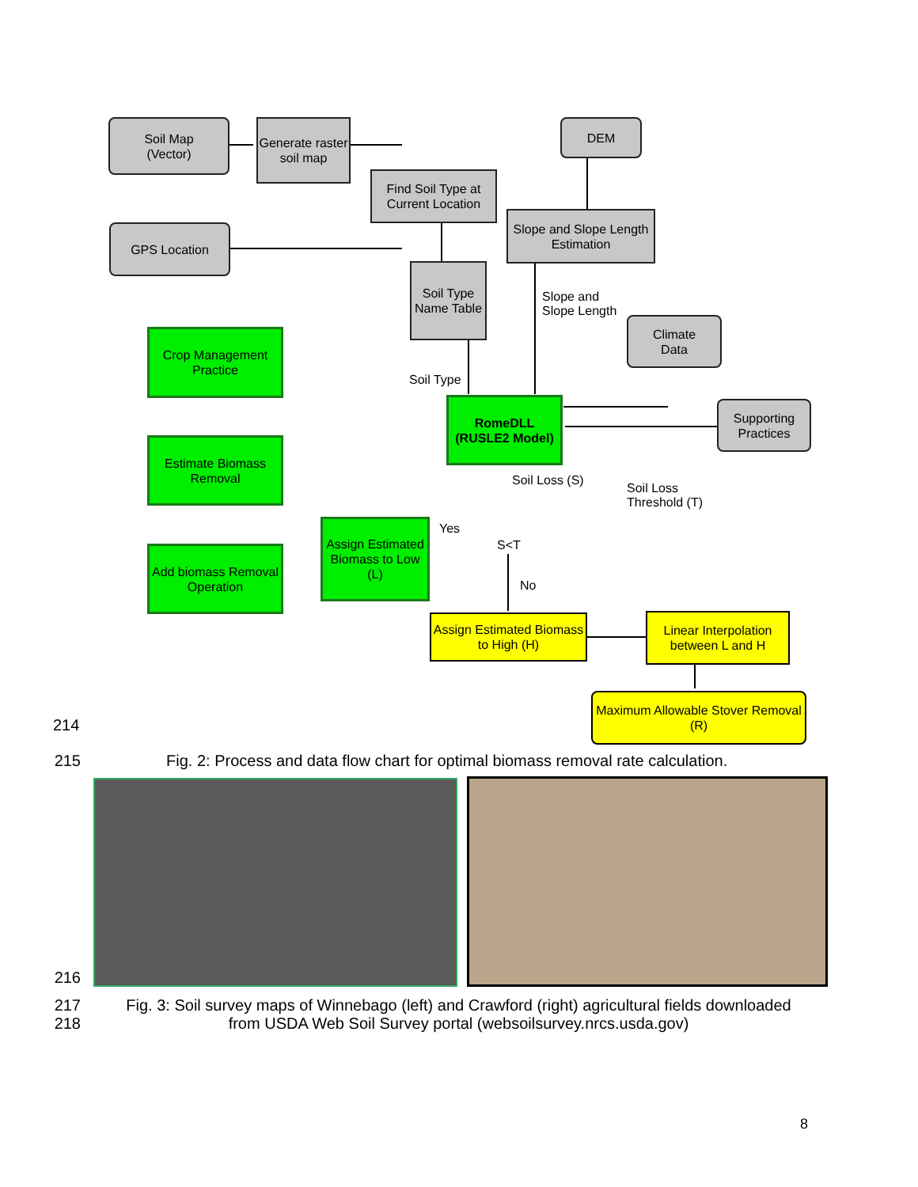Soil Map
(Vector)
Generate raster soil map
DEM
Find Soil Type at Current Location
GPS Location
Slope and Slope Length Estimation
Soil Type Name Table
Slope and
Slope Length
Climate
Data
Crop Management Practice
Soil Type
RomeDLL (RUSLE2 Model)
Supporting Practices
Estimate Biomass Removal
Soil Loss (S)
Soil Loss
Threshold (T)
Yes
Assign Estimated Biomass to Low (L)
S<T
Add biomass Removal Operation
No
Assign Estimated Biomass to High (H)
Linear Interpolation between L and H
Maximum Allowable Stover Removal (R)
214
215 Fig. 2: Process and data flow chart for optimal biomass removal rate calculation.
216
217
218 Fig. 3: Soil survey maps of Winnebago (left) and Crawford (right) agricultural fields downloaded from USDA Web Soil Survey portal (websoilsurvey.nrcs.usda.gov)
8